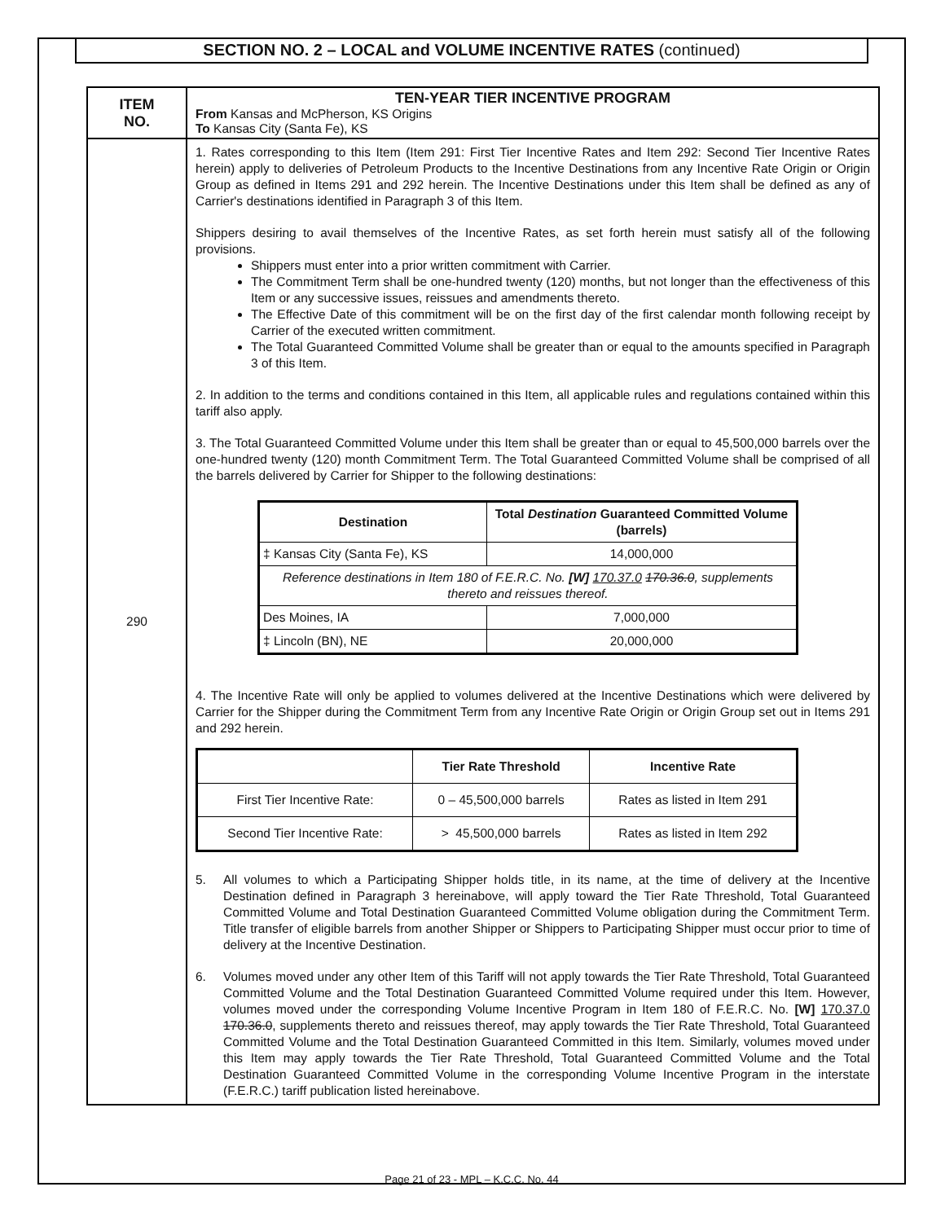SECTION NO. 2 – LOCAL and VOLUME INCENTIVE RATES (continued)
| ITEM NO. | TEN-YEAR TIER INCENTIVE PROGRAM From Kansas and McPherson, KS Origins To Kansas City (Santa Fe), KS |
| 290 | 1. Rates corresponding to this Item (Item 291: First Tier Incentive Rates and Item 292: Second Tier Incentive Rates herein) apply to deliveries of Petroleum Products to the Incentive Destinations from any Incentive Rate Origin or Origin Group as defined in Items 291 and 292 herein. The Incentive Destinations under this Item shall be defined as any of Carrier's destinations identified in Paragraph 3 of this Item. Shippers desiring to avail themselves of the Incentive Rates, as set forth herein must satisfy all of the following provisions. Shippers must enter into a prior written commitment with Carrier. The Commitment Term shall be one-hundred twenty (120) months, but not longer than the effectiveness of this Item or any successive issues, reissues and amendments thereto. The Effective Date of this commitment will be on the first day of the first calendar month following receipt by Carrier of the executed written commitment. The Total Guaranteed Committed Volume shall be greater than or equal to the amounts specified in Paragraph 3 of this Item. 2. In addition to the terms and conditions contained in this Item, all applicable rules and regulations contained within this tariff also apply. 3. The Total Guaranteed Committed Volume under this Item shall be greater than or equal to 45,500,000 barrels over the one-hundred twenty (120) month Commitment Term. The Total Guaranteed Committed Volume shall be comprised of all the barrels delivered by Carrier for Shipper to the following destinations: / Destination / Total Destination Guaranteed Committed Volume (barrels) / / --- / --- / / ‡ Kansas City (Santa Fe), KS / 14,000,000 / / Reference destinations in Item 180 of F.E.R.C. No. [W] 170.37.0 170.36.0 , supplements thereto and reissues thereof. / / / Des Moines, IA / 7,000,000 / / ‡ Lincoln (BN), NE / 20,000,000 / 4. The Incentive Rate will only be applied to volumes delivered at the Incentive Destinations which were delivered by Carrier for the Shipper during the Commitment Term from any Incentive Rate Origin or Origin Group set out in Items 291 and 292 herein. / / Tier Rate Threshold / Incentive Rate / / First Tier Incentive Rate: / 0 – 45,500,000 barrels / Rates as listed in Item 291 / / Second Tier Incentive Rate: / > 45,500,000 barrels / Rates as listed in Item 292 / 5. All volumes to which a Participating Shipper holds title, in its name, at the time of delivery at the Incentive Destination defined in Paragraph 3 hereinabove, will apply toward the Tier Rate Threshold, Total Guaranteed Committed Volume and Total Destination Guaranteed Committed Volume obligation during the Commitment Term. Title transfer of eligible barrels from another Shipper or Shippers to Participating Shipper must occur prior to time of delivery at the Incentive Destination. 6. Volumes moved under any other Item of this Tariff will not apply towards the Tier Rate Threshold, Total Guaranteed Committed Volume and the Total Destination Guaranteed Committed Volume required under this Item. However, volumes moved under the corresponding Volume Incentive Program in Item 180 of F.E.R.C. No. [W] 170.37.0 170.36.0 , supplements thereto and reissues thereof, may apply towards the Tier Rate Threshold, Total Guaranteed Committed Volume and the Total Destination Guaranteed Committed in this Item. Similarly, volumes moved under this Item may apply towards the Tier Rate Threshold, Total Guaranteed Committed Volume and the Total Destination Guaranteed Committed Volume in the corresponding Volume Incentive Program in the interstate (F.E.R.C.) tariff publication listed hereinabove. |
Page 21 of 23 - MPL – K.C.C. No. 44